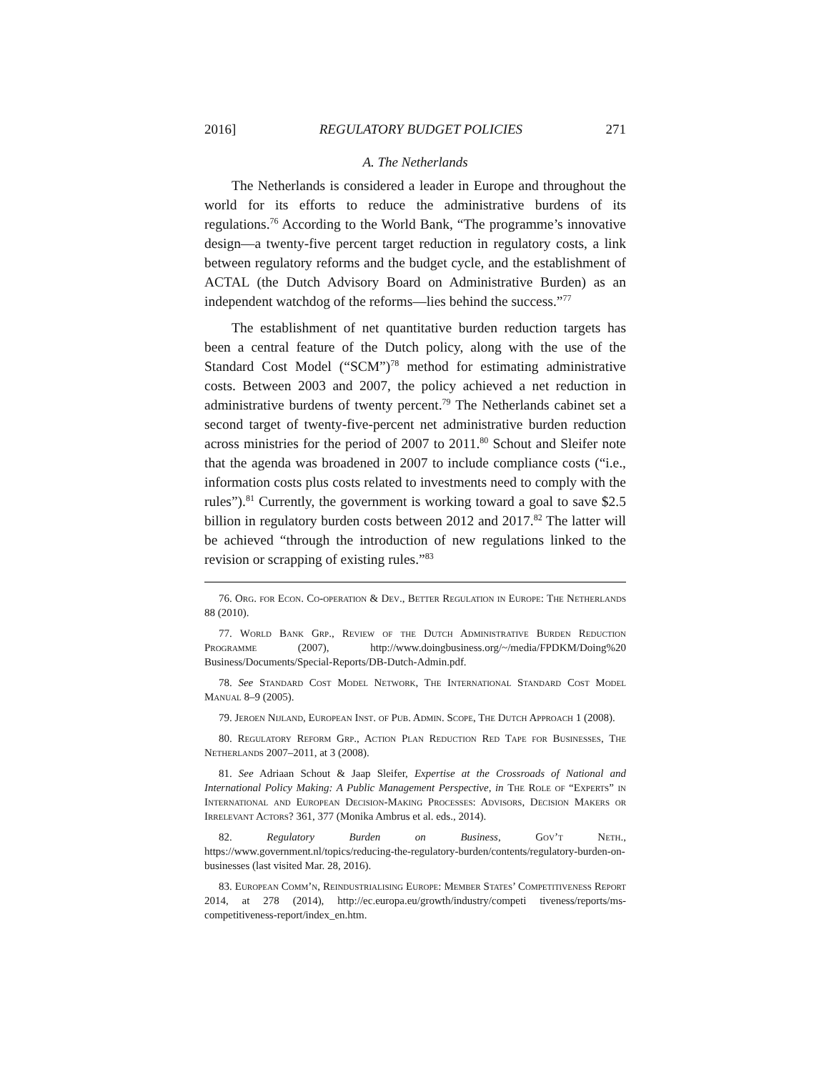2016] REGULATORY BUDGET POLICIES 271
A. The Netherlands
The Netherlands is considered a leader in Europe and throughout the world for its efforts to reduce the administrative burdens of its regulations.<sup>76</sup> According to the World Bank, “The programme’s innovative design—a twenty-five percent target reduction in regulatory costs, a link between regulatory reforms and the budget cycle, and the establishment of ACTAL (the Dutch Advisory Board on Administrative Burden) as an independent watchdog of the reforms—lies behind the success.”<sup>77</sup>
The establishment of net quantitative burden reduction targets has been a central feature of the Dutch policy, along with the use of the Standard Cost Model (“SCM”)<sup>78</sup> method for estimating administrative costs. Between 2003 and 2007, the policy achieved a net reduction in administrative burdens of twenty percent.<sup>79</sup> The Netherlands cabinet set a second target of twenty-five-percent net administrative burden reduction across ministries for the period of 2007 to 2011.<sup>80</sup> Schout and Sleifer note that the agenda was broadened in 2007 to include compliance costs (“i.e., information costs plus costs related to investments need to comply with the rules”).<sup>81</sup> Currently, the government is working toward a goal to save $2.5 billion in regulatory burden costs between 2012 and 2017.<sup>82</sup> The latter will be achieved “through the introduction of new regulations linked to the revision or scrapping of existing rules.”<sup>83</sup>
76. Org. for Econ. Co-operation & Dev., Better Regulation in Europe: The Netherlands 88 (2010).
77. World Bank Grp., Review of the Dutch Administrative Burden Reduction Programme (2007), http://www.doingbusiness.org/~/media/FPDKM/Doing%20 Business/Documents/Special-Reports/DB-Dutch-Admin.pdf.
78. See Standard Cost Model Network, The International Standard Cost Model Manual 8–9 (2005).
79. Jeroen Nijland, European Inst. of Pub. Admin. Scope, The Dutch Approach 1 (2008).
80. Regulatory Reform Grp., Action Plan Reduction Red Tape for Businesses, The Netherlands 2007–2011, at 3 (2008).
81. See Adriaan Schout & Jaap Sleifer, Expertise at the Crossroads of National and International Policy Making: A Public Management Perspective, in The Role of “Experts” in International and European Decision-Making Processes: Advisors, Decision Makers or Irrelevant Actors? 361, 377 (Monika Ambrus et al. eds., 2014).
82. Regulatory Burden on Business, Gov’t Neth., https://www.government.nl/topics/reducing-the-regulatory-burden/contents/regulatory-burden-on-businesses (last visited Mar. 28, 2016).
83. European Comm’n, Reindustrialising Europe: Member States’ Competitiveness Report 2014, at 278 (2014), http://ec.europa.eu/growth/industry/competi tiveness/reports/ms-competitiveness-report/index_en.htm.